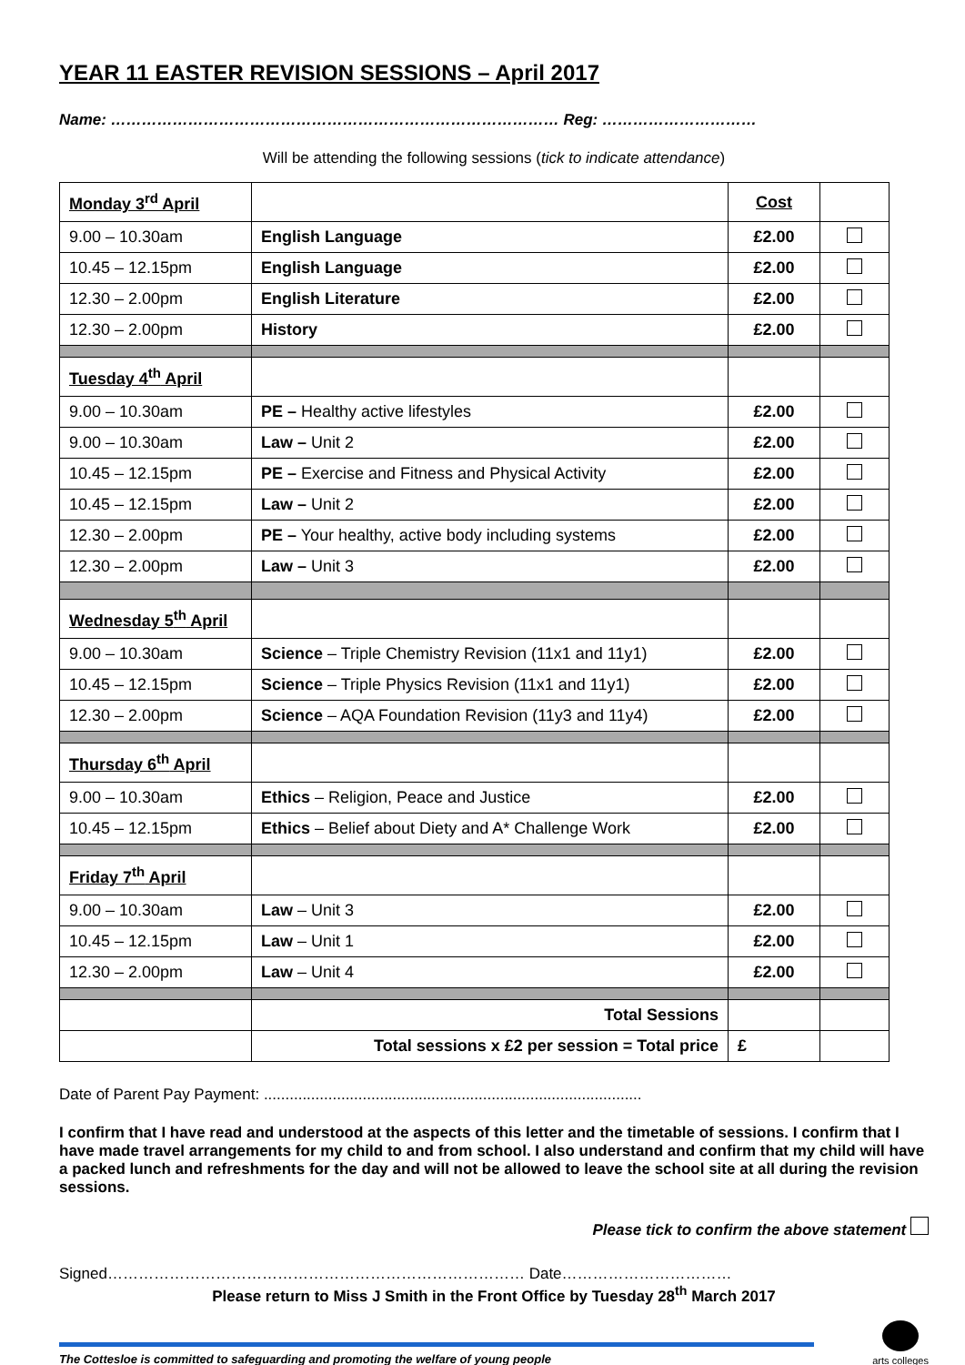YEAR 11 EASTER REVISION SESSIONS – April 2017
Name: …………………………………………………………………………… Reg: …………………………
Will be attending the following sessions (tick to indicate attendance)
| Monday 3<sup>rd</sup> April | | Cost | |
| 9.00 – 10.30am | English Language | £2.00 | |
| 10.45 – 12.15pm | English Language | £2.00 | |
| 12.30 – 2.00pm | English Literature | £2.00 | |
| 12.30 – 2.00pm | History | £2.00 | |
| Tuesday 4<sup>th</sup> April | | | |
| 9.00 – 10.30am | PE – Healthy active lifestyles | £2.00 | |
| 9.00 – 10.30am | Law – Unit 2 | £2.00 | |
| 10.45 – 12.15pm | PE – Exercise and Fitness and Physical Activity | £2.00 | |
| 10.45 – 12.15pm | Law – Unit 2 | £2.00 | |
| 12.30 – 2.00pm | PE – Your healthy, active body including systems | £2.00 | |
| 12.30 – 2.00pm | Law – Unit 3 | £2.00 | |
| Wednesday 5<sup>th</sup> April | | | |
| 9.00 – 10.30am | Science – Triple Chemistry Revision (11x1 and 11y1) | £2.00 | |
| 10.45 – 12.15pm | Science – Triple Physics Revision (11x1 and 11y1) | £2.00 | |
| 12.30 – 2.00pm | Science – AQA Foundation Revision (11y3 and 11y4) | £2.00 | |
| Thursday 6<sup>th</sup> April | | | |
| 9.00 – 10.30am | Ethics – Religion, Peace and Justice | £2.00 | |
| 10.45 – 12.15pm | Ethics – Belief about Diety and A* Challenge Work | £2.00 | |
| Friday 7<sup>th</sup> April | | | |
| 9.00 – 10.30am | Law – Unit 3 | £2.00 | |
| 10.45 – 12.15pm | Law – Unit 1 | £2.00 | |
| 12.30 – 2.00pm | Law – Unit 4 | £2.00 | |
| | Total Sessions | | |
| | Total sessions x £2 per session = Total price | £ | |
Date of Parent Pay Payment: ........................................................................................
I confirm that I have read and understood at the aspects of this letter and the timetable of sessions. I confirm that I have made travel arrangements for my child to and from school. I also understand and confirm that my child will have a packed lunch and refreshments for the day and will not be allowed to leave the school site at all during the revision sessions.
Please tick to confirm the above statement
Signed……………………………………………………………………… Date……………………………
Please return to Miss J Smith in the Front Office by Tuesday 28<sup>th</sup> March 2017
The Cottesloe is committed to safeguarding and promoting the welfare of young people
arts colleges